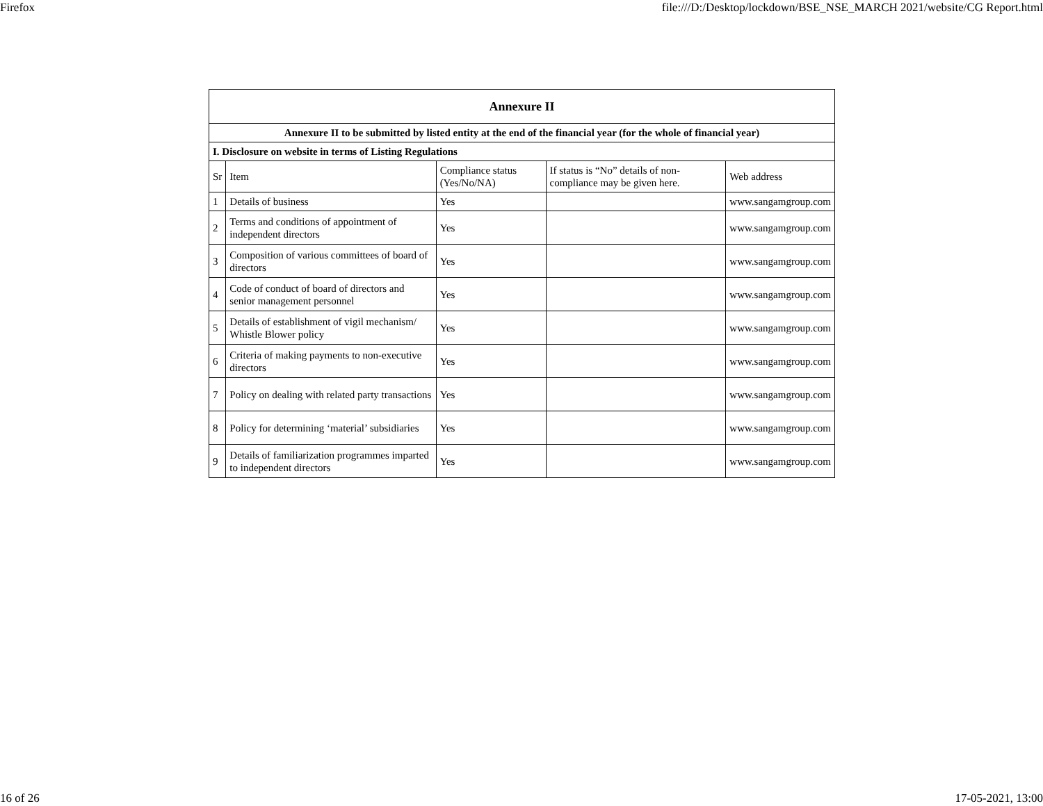Firefox file:///D:/Desktop/lockdown/BSE_NSE_MARCH 2021/website/CG Report.html
| Annexure II | | | | |
| Annexure II to be submitted by listed entity at the end of the financial year (for the whole of financial year) | | | | |
| I. Disclosure on website in terms of Listing Regulations | | | | |
| Sr | Item | Compliance status (Yes/No/NA) | If status is “No” details of non-compliance may be given here. | Web address |
| 1 | Details of business | Yes | | www.sangamgroup.com |
| 2 | Terms and conditions of appointment of independent directors | Yes | | www.sangamgroup.com |
| 3 | Composition of various committees of board of directors | Yes | | www.sangamgroup.com |
| 4 | Code of conduct of board of directors and senior management personnel | Yes | | www.sangamgroup.com |
| 5 | Details of establishment of vigil mechanism/ Whistle Blower policy | Yes | | www.sangamgroup.com |
| 6 | Criteria of making payments to non-executive directors | Yes | | www.sangamgroup.com |
| 7 | Policy on dealing with related party transactions | Yes | | www.sangamgroup.com |
| 8 | Policy for determining ‘material’ subsidiaries | Yes | | www.sangamgroup.com |
| 9 | Details of familiarization programmes imparted to independent directors | Yes | | www.sangamgroup.com |
16 of 26 17-05-2021, 13:00